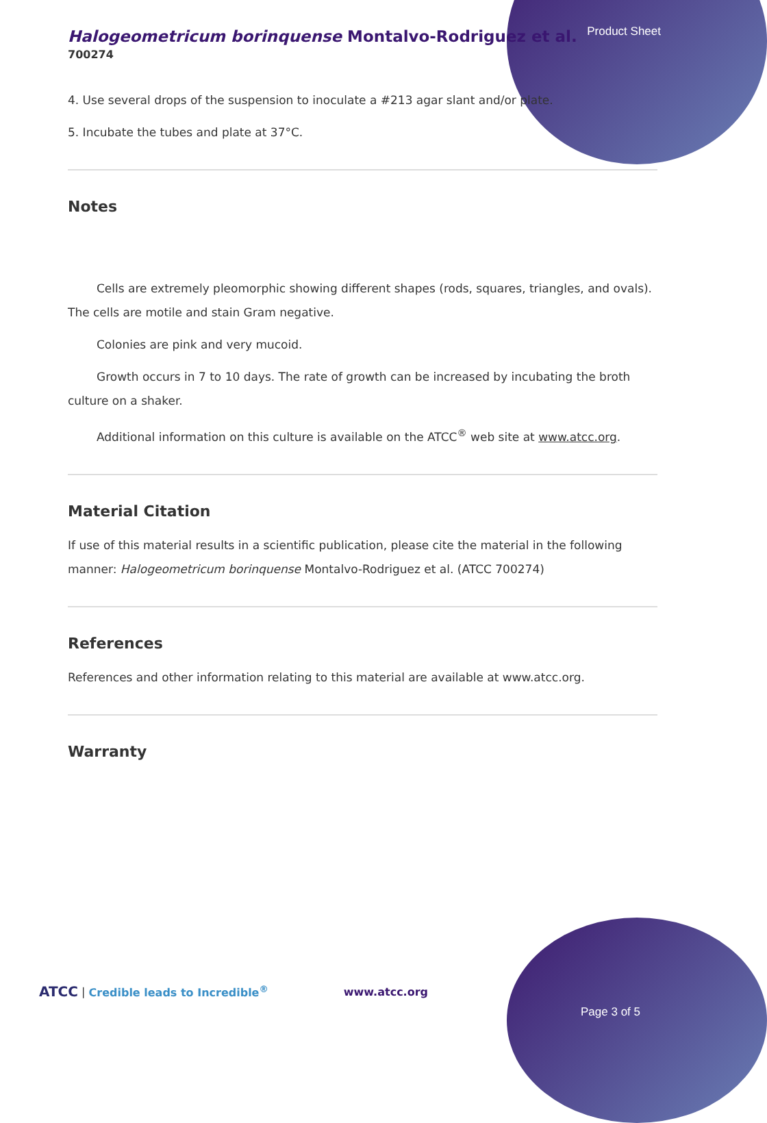Product Sheet
Halogeometricum borinquense Montalvo-Rodriguez et al.
700274
4. Use several drops of the suspension to inoculate a #213 agar slant and/or plate.
5. Incubate the tubes and plate at 37°C.
Notes
Cells are extremely pleomorphic showing different shapes (rods, squares, triangles, and ovals). The cells are motile and stain Gram negative.
Colonies are pink and very mucoid.
Growth occurs in 7 to 10 days. The rate of growth can be increased by incubating the broth culture on a shaker.
Additional information on this culture is available on the ATCC<sup>®</sup> web site at www.atcc.org.
Material Citation
If use of this material results in a scientific publication, please cite the material in the following manner: Halogeometricum borinquense Montalvo-Rodriguez et al. (ATCC 700274)
References
References and other information relating to this material are available at www.atcc.org.
Warranty
ATCC | Credible leads to Incredible<sup>®</sup> www.atcc.org
Page 3 of 5